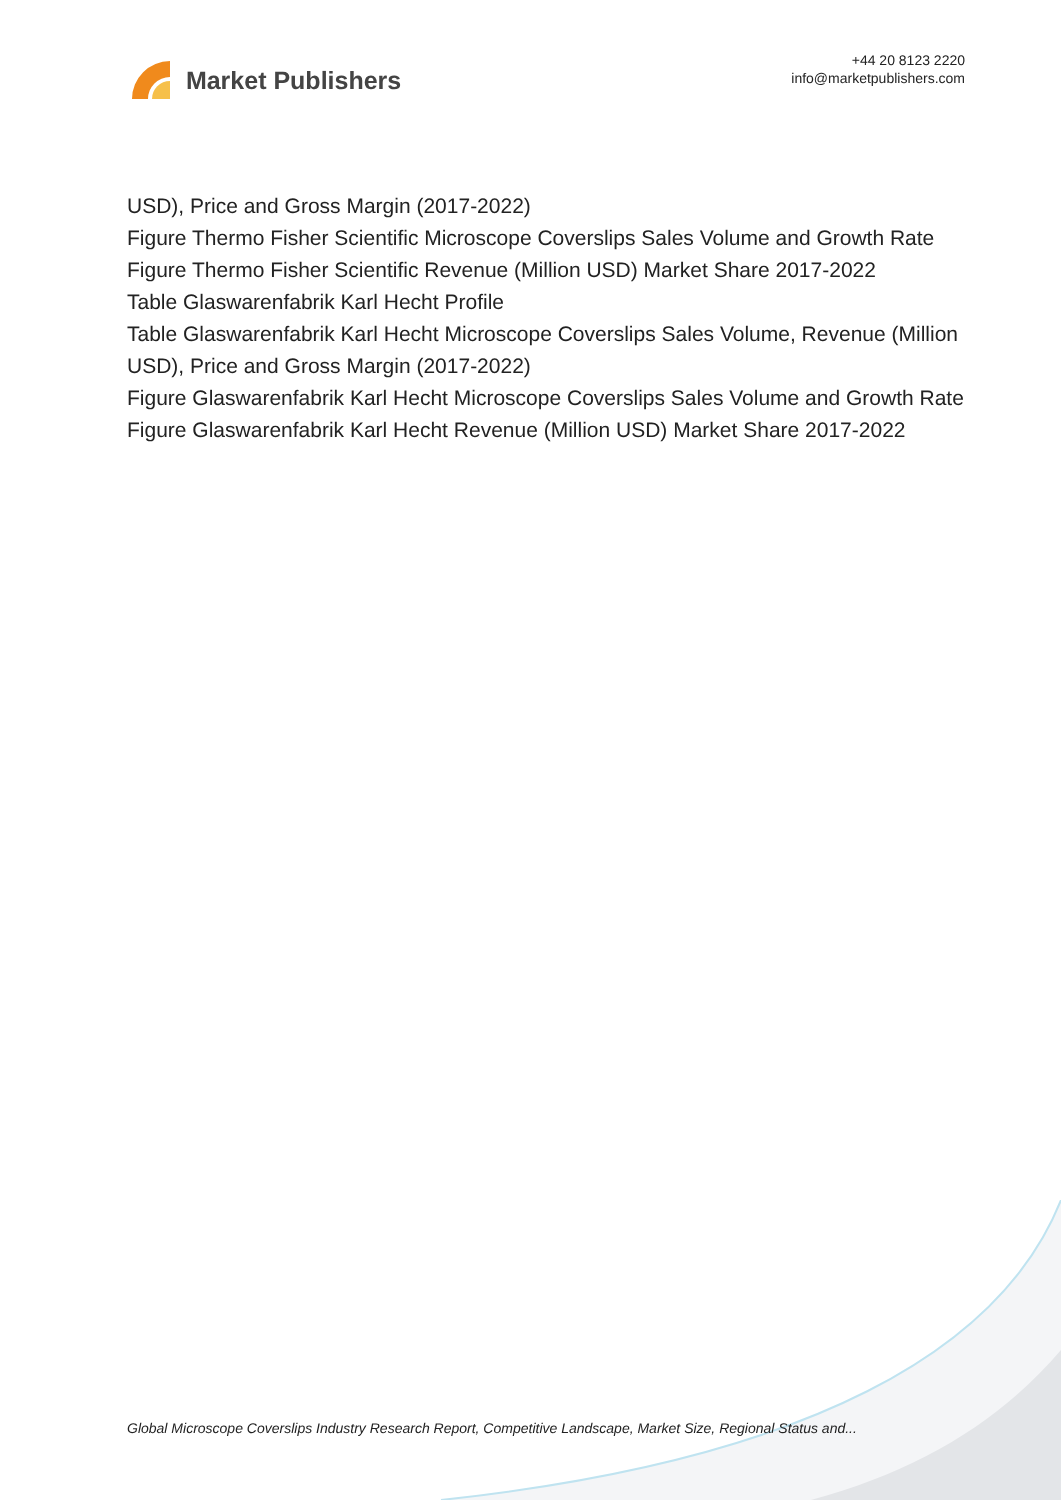Market Publishers
+44 20 8123 2220
info@marketpublishers.com
USD), Price and Gross Margin (2017-2022)
Figure Thermo Fisher Scientific Microscope Coverslips Sales Volume and Growth Rate
Figure Thermo Fisher Scientific Revenue (Million USD) Market Share 2017-2022
Table Glaswarenfabrik Karl Hecht Profile
Table Glaswarenfabrik Karl Hecht Microscope Coverslips Sales Volume, Revenue (Million USD), Price and Gross Margin (2017-2022)
Figure Glaswarenfabrik Karl Hecht Microscope Coverslips Sales Volume and Growth Rate
Figure Glaswarenfabrik Karl Hecht Revenue (Million USD) Market Share 2017-2022
Global Microscope Coverslips Industry Research Report, Competitive Landscape, Market Size, Regional Status and...